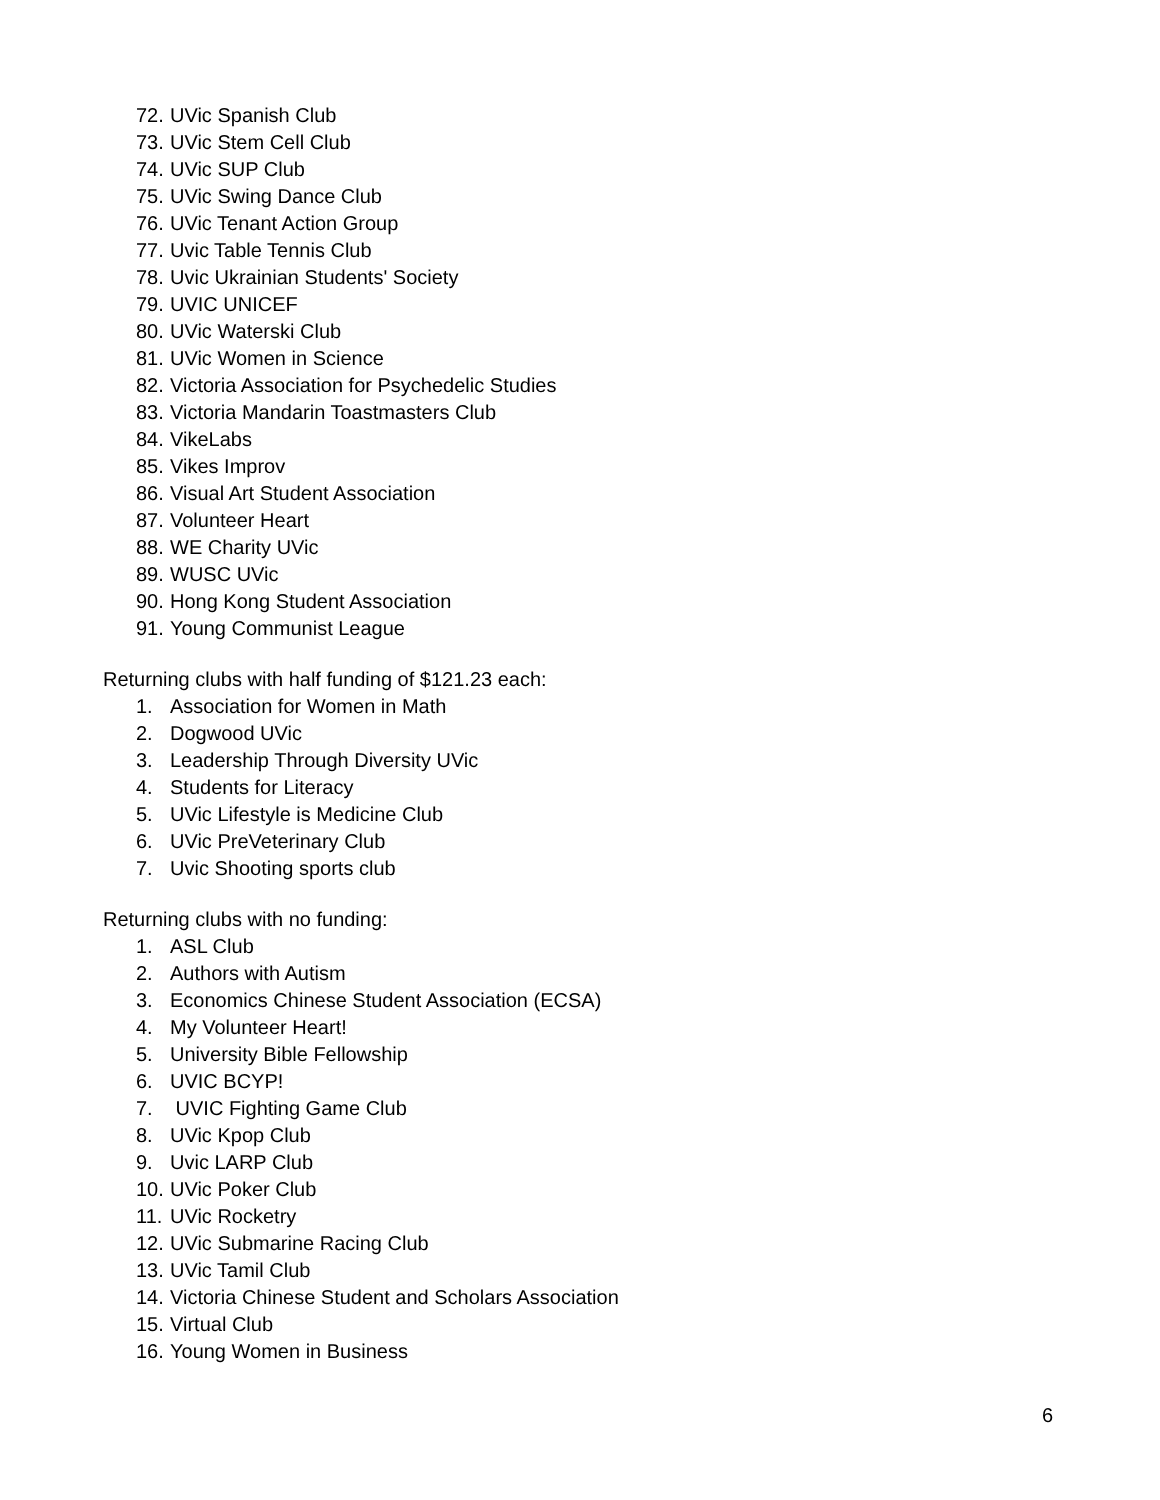72. UVic Spanish Club
73. UVic Stem Cell Club
74. UVic SUP Club
75. UVic Swing Dance Club
76. UVic Tenant Action Group
77. Uvic Table Tennis Club
78. Uvic Ukrainian Students' Society
79. UVIC UNICEF
80. UVic Waterski Club
81. UVic Women in Science
82. Victoria Association for Psychedelic Studies
83. Victoria Mandarin Toastmasters Club
84. VikeLabs
85. Vikes Improv
86. Visual Art Student Association
87. Volunteer Heart
88. WE Charity UVic
89. WUSC UVic
90. Hong Kong Student Association
91. Young Communist League
Returning clubs with half funding of $121.23 each:
1. Association for Women in Math
2. Dogwood UVic
3. Leadership Through Diversity UVic
4. Students for Literacy
5. UVic Lifestyle is Medicine Club
6. UVic PreVeterinary Club
7. Uvic Shooting sports club
Returning clubs with no funding:
1. ASL Club
2. Authors with Autism
3. Economics Chinese Student Association (ECSA)
4. My Volunteer Heart!
5. University Bible Fellowship
6. UVIC BCYP!
7. UVIC Fighting Game Club
8. UVic Kpop Club
9. Uvic LARP Club
10. UVic Poker Club
11. UVic Rocketry
12. UVic Submarine Racing Club
13. UVic Tamil Club
14. Victoria Chinese Student and Scholars Association
15. Virtual Club
16. Young Women in Business
6